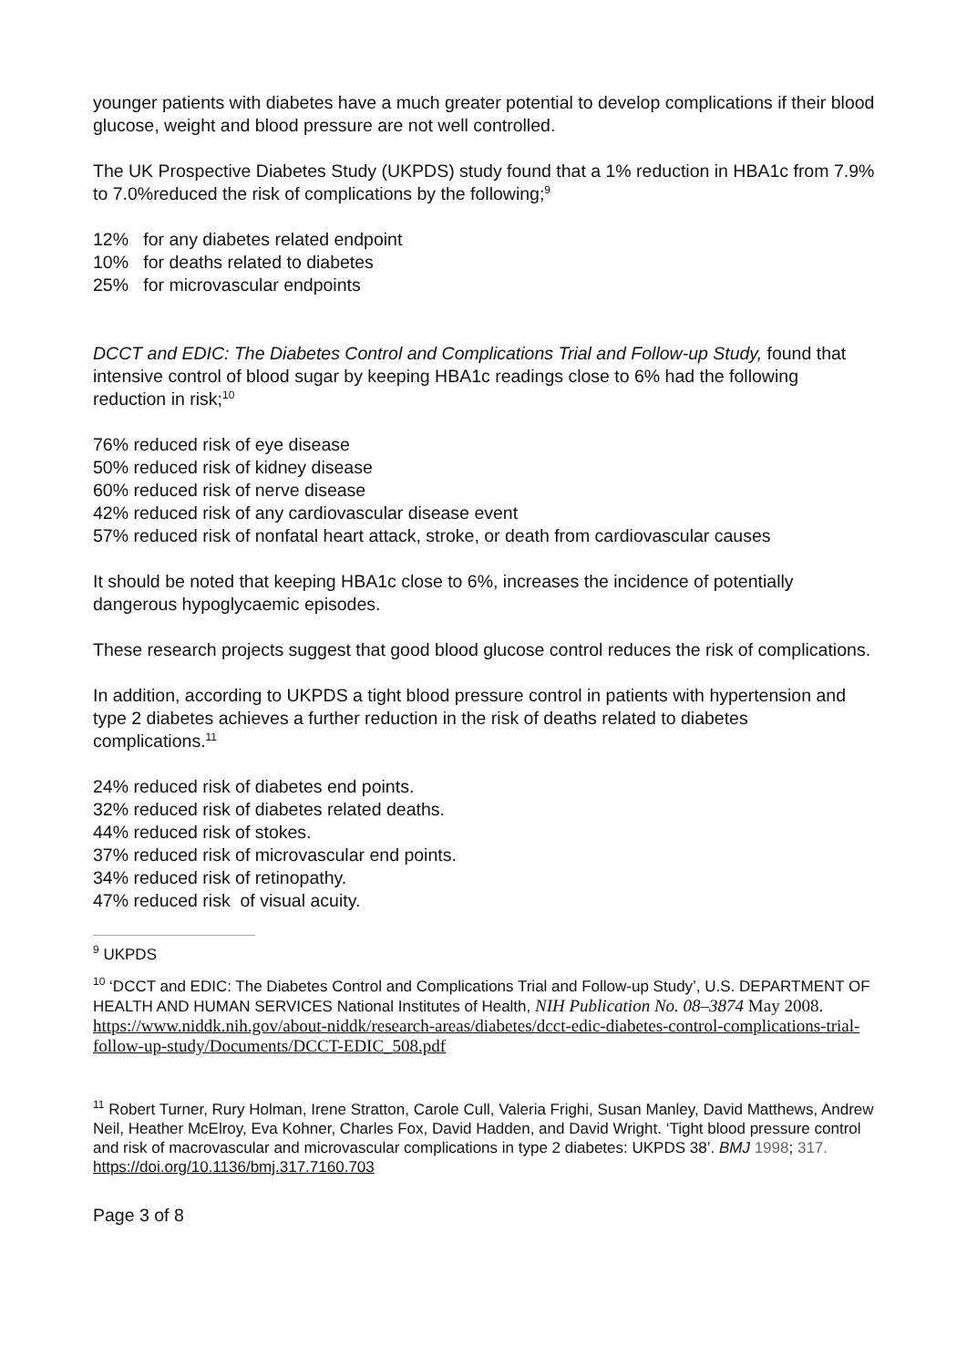younger patients with diabetes have a much greater potential to develop complications if their blood glucose, weight and blood pressure are not well controlled.
The UK Prospective Diabetes Study (UKPDS) study found that a 1% reduction in HBA1c from 7.9% to 7.0%reduced the risk of complications by the following;<sup>9</sup>
12% for any diabetes related endpoint
10% for deaths related to diabetes
25% for microvascular endpoints
DCCT and EDIC: The Diabetes Control and Complications Trial and Follow-up Study, found that intensive control of blood sugar by keeping HBA1c readings close to 6% had the following reduction in risk;<sup>10</sup>
76% reduced risk of eye disease
50% reduced risk of kidney disease
60% reduced risk of nerve disease
42% reduced risk of any cardiovascular disease event
57% reduced risk of nonfatal heart attack, stroke, or death from cardiovascular causes
It should be noted that keeping HBA1c close to 6%, increases the incidence of potentially dangerous hypoglycaemic episodes.
These research projects suggest that good blood glucose control reduces the risk of complications.
In addition, according to UKPDS a tight blood pressure control in patients with hypertension and type 2 diabetes achieves a further reduction in the risk of deaths related to diabetes complications.<sup>11</sup>
24% reduced risk of diabetes end points.
32% reduced risk of diabetes related deaths.
44% reduced risk of stokes.
37% reduced risk of microvascular end points.
34% reduced risk of retinopathy.
47% reduced risk of visual acuity.
<sup>9</sup> UKPDS
<sup>10</sup> ‘DCCT and EDIC: The Diabetes Control and Complications Trial and Follow-up Study’, U.S. DEPARTMENT OF HEALTH AND HUMAN SERVICES National Institutes of Health, NIH Publication No. 08–3874 May 2008. https://www.niddk.nih.gov/about-niddk/research-areas/diabetes/dcct-edic-diabetes-control-complications-trial-follow-up-study/Documents/DCCT-EDIC_508.pdf
<sup>11</sup> Robert Turner, Rury Holman, Irene Stratton, Carole Cull, Valeria Frighi, Susan Manley, David Matthews, Andrew Neil, Heather McElroy, Eva Kohner, Charles Fox, David Hadden, and David Wright. ‘Tight blood pressure control and risk of macrovascular and microvascular complications in type 2 diabetes: UKPDS 38’. BMJ 1998; 317. https://doi.org/10.1136/bmj.317.7160.703
Page 3 of 8